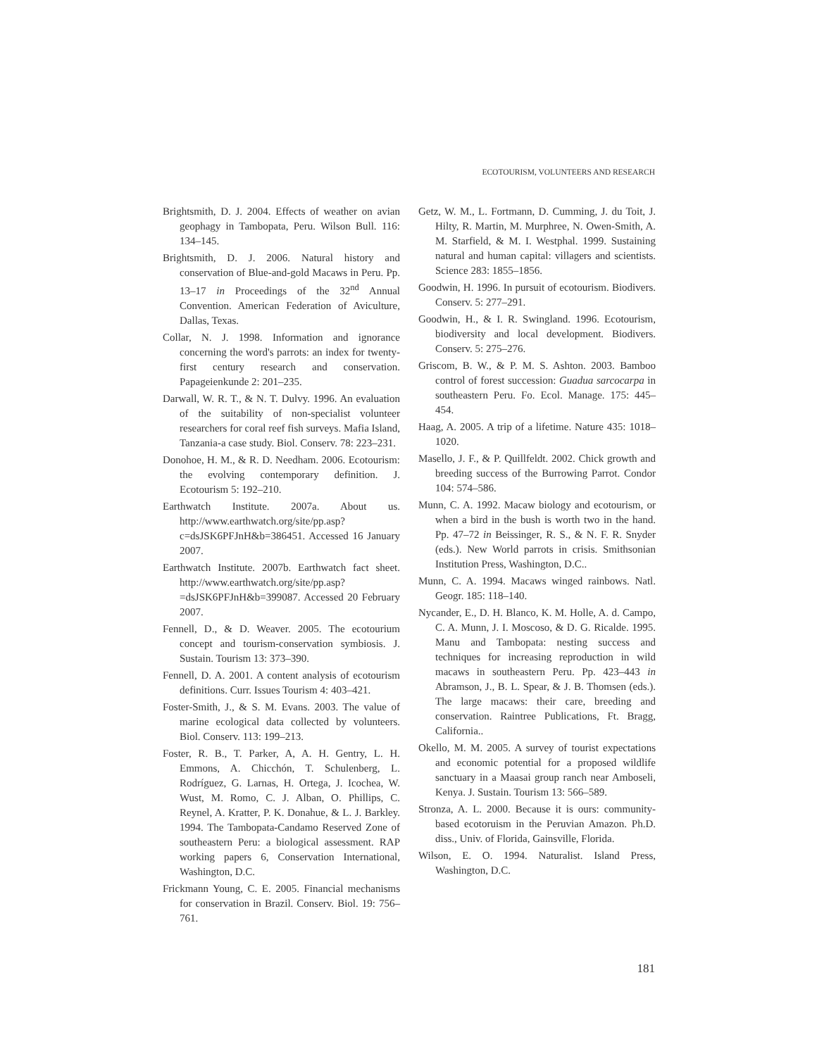ECOTOURISM, VOLUNTEERS AND RESEARCH
Brightsmith, D. J. 2004. Effects of weather on avian geophagy in Tambopata, Peru. Wilson Bull. 116: 134–145.
Brightsmith, D. J. 2006. Natural history and conservation of Blue-and-gold Macaws in Peru. Pp. 13–17 in Proceedings of the 32<sup>nd</sup> Annual Convention. American Federation of Aviculture, Dallas, Texas.
Collar, N. J. 1998. Information and ignorance concerning the word's parrots: an index for twenty-first century research and conservation. Papageienkunde 2: 201–235.
Darwall, W. R. T., & N. T. Dulvy. 1996. An evaluation of the suitability of non-specialist volunteer researchers for coral reef fish surveys. Mafia Island, Tanzania-a case study. Biol. Conserv. 78: 223–231.
Donohoe, H. M., & R. D. Needham. 2006. Ecotourism: the evolving contemporary definition. J. Ecotourism 5: 192–210.
Earthwatch Institute. 2007a. About us. http://www.earthwatch.org/site/pp.asp?c=dsJSK6PFJnH&b=386451. Accessed 16 January 2007.
Earthwatch Institute. 2007b. Earthwatch fact sheet. http://www.earthwatch.org/site/pp.asp?=dsJSK6PFJnH&b=399087. Accessed 20 February 2007.
Fennell, D., & D. Weaver. 2005. The ecotourium concept and tourism-conservation symbiosis. J. Sustain. Tourism 13: 373–390.
Fennell, D. A. 2001. A content analysis of ecotourism definitions. Curr. Issues Tourism 4: 403–421.
Foster-Smith, J., & S. M. Evans. 2003. The value of marine ecological data collected by volunteers. Biol. Conserv. 113: 199–213.
Foster, R. B., T. Parker, A, A. H. Gentry, L. H. Emmons, A. Chicchón, T. Schulenberg, L. Rodríguez, G. Larnas, H. Ortega, J. Icochea, W. Wust, M. Romo, C. J. Alban, O. Phillips, C. Reynel, A. Kratter, P. K. Donahue, & L. J. Barkley. 1994. The Tambopata-Candamo Reserved Zone of southeastern Peru: a biological assessment. RAP working papers 6, Conservation International, Washington, D.C.
Frickmann Young, C. E. 2005. Financial mechanisms for conservation in Brazil. Conserv. Biol. 19: 756–761.
Getz, W. M., L. Fortmann, D. Cumming, J. du Toit, J. Hilty, R. Martin, M. Murphree, N. Owen-Smith, A. M. Starfield, & M. I. Westphal. 1999. Sustaining natural and human capital: villagers and scientists. Science 283: 1855–1856.
Goodwin, H. 1996. In pursuit of ecotourism. Biodivers. Conserv. 5: 277–291.
Goodwin, H., & I. R. Swingland. 1996. Ecotourism, biodiversity and local development. Biodivers. Conserv. 5: 275–276.
Griscom, B. W., & P. M. S. Ashton. 2003. Bamboo control of forest succession: Guadua sarcocarpa in southeastern Peru. Fo. Ecol. Manage. 175: 445–454.
Haag, A. 2005. A trip of a lifetime. Nature 435: 1018–1020.
Masello, J. F., & P. Quillfeldt. 2002. Chick growth and breeding success of the Burrowing Parrot. Condor 104: 574–586.
Munn, C. A. 1992. Macaw biology and ecotourism, or when a bird in the bush is worth two in the hand. Pp. 47–72 in Beissinger, R. S., & N. F. R. Snyder (eds.). New World parrots in crisis. Smithsonian Institution Press, Washington, D.C..
Munn, C. A. 1994. Macaws winged rainbows. Natl. Geogr. 185: 118–140.
Nycander, E., D. H. Blanco, K. M. Holle, A. d. Campo, C. A. Munn, J. I. Moscoso, & D. G. Ricalde. 1995. Manu and Tambopata: nesting success and techniques for increasing reproduction in wild macaws in southeastern Peru. Pp. 423–443 in Abramson, J., B. L. Spear, & J. B. Thomsen (eds.). The large macaws: their care, breeding and conservation. Raintree Publications, Ft. Bragg, California..
Okello, M. M. 2005. A survey of tourist expectations and economic potential for a proposed wildlife sanctuary in a Maasai group ranch near Amboseli, Kenya. J. Sustain. Tourism 13: 566–589.
Stronza, A. L. 2000. Because it is ours: community-based ecotoruism in the Peruvian Amazon. Ph.D. diss., Univ. of Florida, Gainsville, Florida.
Wilson, E. O. 1994. Naturalist. Island Press, Washington, D.C.
181